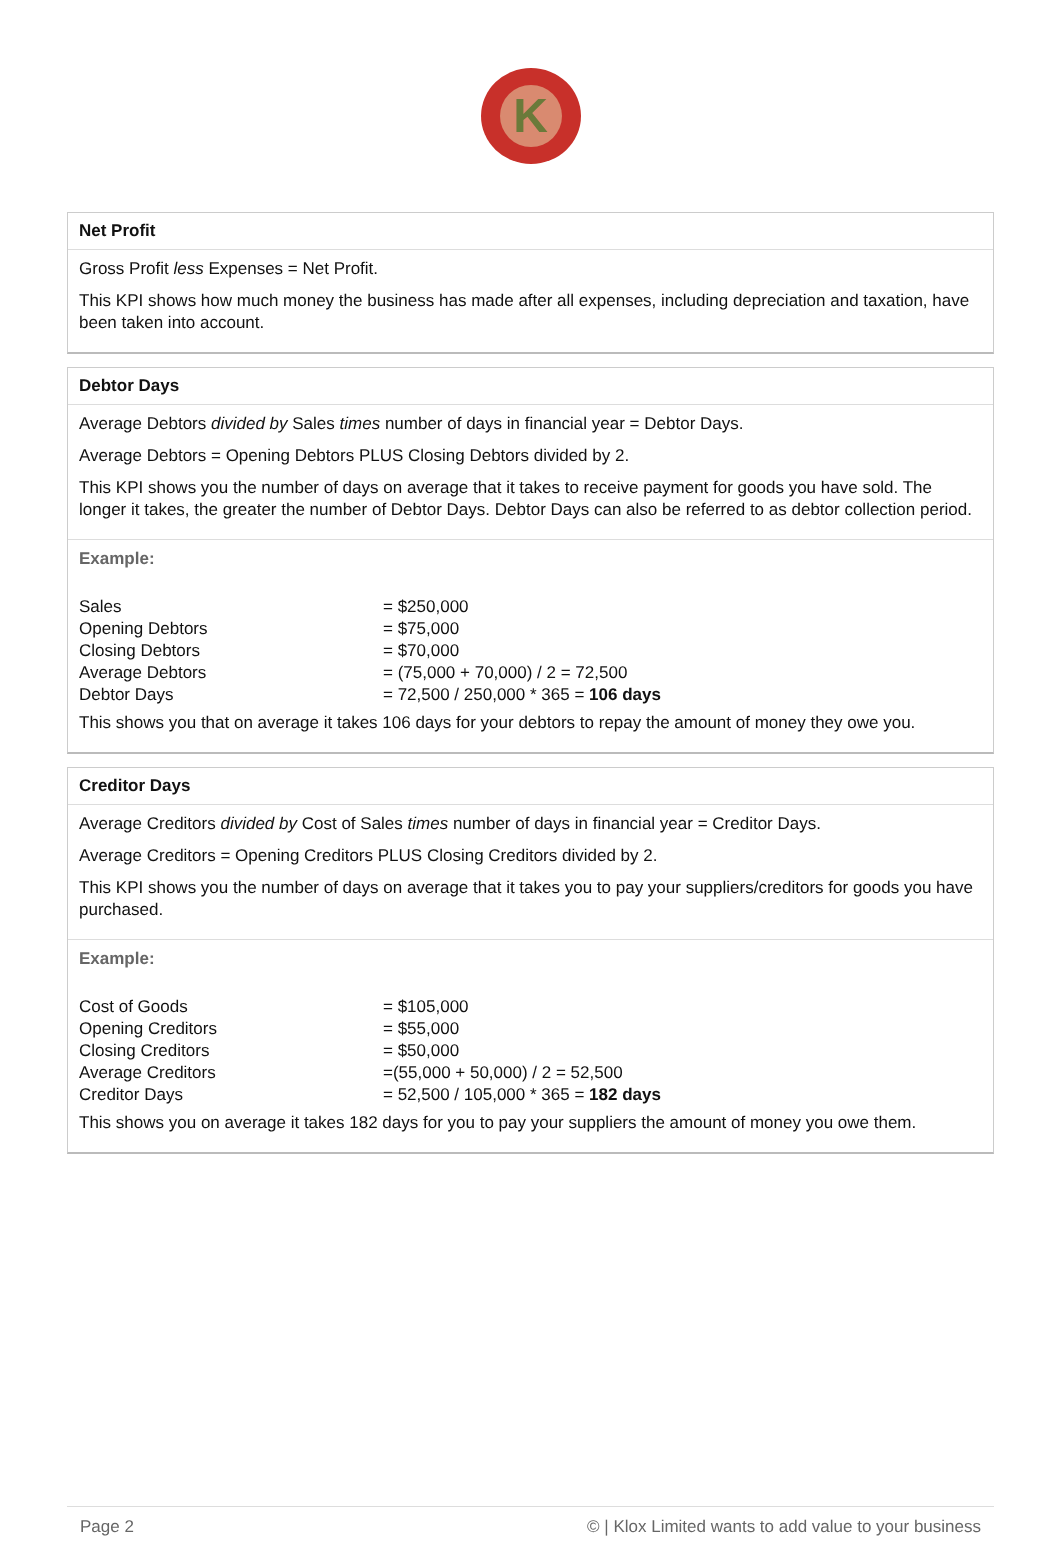K
Net Profit
Gross Profit less Expenses = Net Profit.
This KPI shows how much money the business has made after all expenses, including depreciation and taxation, have been taken into account.
Debtor Days
Average Debtors divided by Sales times number of days in financial year = Debtor Days.
Average Debtors = Opening Debtors PLUS Closing Debtors divided by 2.
This KPI shows you the number of days on average that it takes to receive payment for goods you have sold. The longer it takes, the greater the number of Debtor Days. Debtor Days can also be referred to as debtor collection period.
Example:
| Sales | = $250,000 |
| Opening Debtors | = $75,000 |
| Closing Debtors | = $70,000 |
| Average Debtors | = (75,000 + 70,000) / 2 = 72,500 |
| Debtor Days | = 72,500 / 250,000 * 365 = 106 days |
This shows you that on average it takes 106 days for your debtors to repay the amount of money they owe you.
Creditor Days
Average Creditors divided by Cost of Sales times number of days in financial year = Creditor Days.
Average Creditors = Opening Creditors PLUS Closing Creditors divided by 2.
This KPI shows you the number of days on average that it takes you to pay your suppliers/creditors for goods you have purchased.
Example:
| Cost of Goods | = $105,000 |
| Opening Creditors | = $55,000 |
| Closing Creditors | = $50,000 |
| Average Creditors | =(55,000 + 50,000) / 2 = 52,500 |
| Creditor Days | = 52,500 / 105,000 * 365 = 182 days |
This shows you on average it takes 182 days for you to pay your suppliers the amount of money you owe them.
Page 2 © | Klox Limited wants to add value to your business